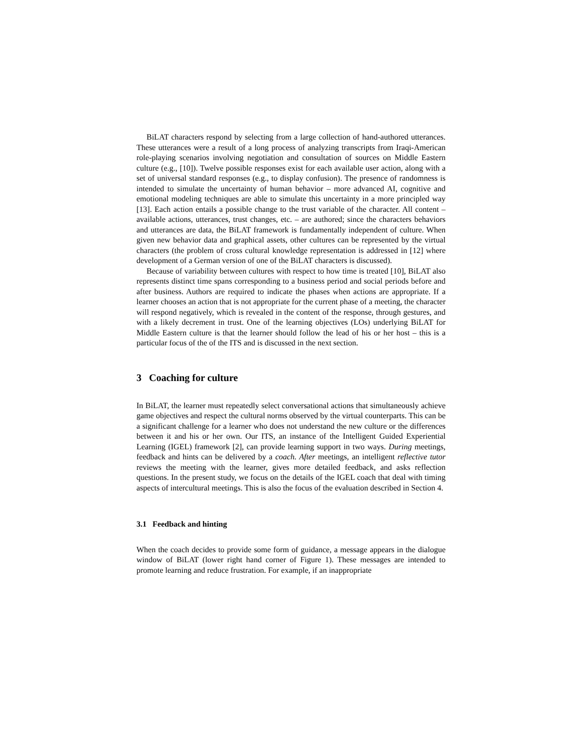BiLAT characters respond by selecting from a large collection of hand-authored utterances. These utterances were a result of a long process of analyzing transcripts from Iraqi-American role-playing scenarios involving negotiation and consultation of sources on Middle Eastern culture (e.g., [10]). Twelve possible responses exist for each available user action, along with a set of universal standard responses (e.g., to display confusion). The presence of randomness is intended to simulate the uncertainty of human behavior – more advanced AI, cognitive and emotional modeling techniques are able to simulate this uncertainty in a more principled way [13]. Each action entails a possible change to the trust variable of the character. All content – available actions, utterances, trust changes, etc. – are authored; since the characters behaviors and utterances are data, the BiLAT framework is fundamentally independent of culture. When given new behavior data and graphical assets, other cultures can be represented by the virtual characters (the problem of cross cultural knowledge representation is addressed in [12] where development of a German version of one of the BiLAT characters is discussed).
Because of variability between cultures with respect to how time is treated [10], BiLAT also represents distinct time spans corresponding to a business period and social periods before and after business. Authors are required to indicate the phases when actions are appropriate. If a learner chooses an action that is not appropriate for the current phase of a meeting, the character will respond negatively, which is revealed in the content of the response, through gestures, and with a likely decrement in trust. One of the learning objectives (LOs) underlying BiLAT for Middle Eastern culture is that the learner should follow the lead of his or her host – this is a particular focus of the of the ITS and is discussed in the next section.
3 Coaching for culture
In BiLAT, the learner must repeatedly select conversational actions that simultaneously achieve game objectives and respect the cultural norms observed by the virtual counterparts. This can be a significant challenge for a learner who does not understand the new culture or the differences between it and his or her own. Our ITS, an instance of the Intelligent Guided Experiential Learning (IGEL) framework [2], can provide learning support in two ways. During meetings, feedback and hints can be delivered by a coach. After meetings, an intelligent reflective tutor reviews the meeting with the learner, gives more detailed feedback, and asks reflection questions. In the present study, we focus on the details of the IGEL coach that deal with timing aspects of intercultural meetings. This is also the focus of the evaluation described in Section 4.
3.1 Feedback and hinting
When the coach decides to provide some form of guidance, a message appears in the dialogue window of BiLAT (lower right hand corner of Figure 1). These messages are intended to promote learning and reduce frustration. For example, if an inappropriate